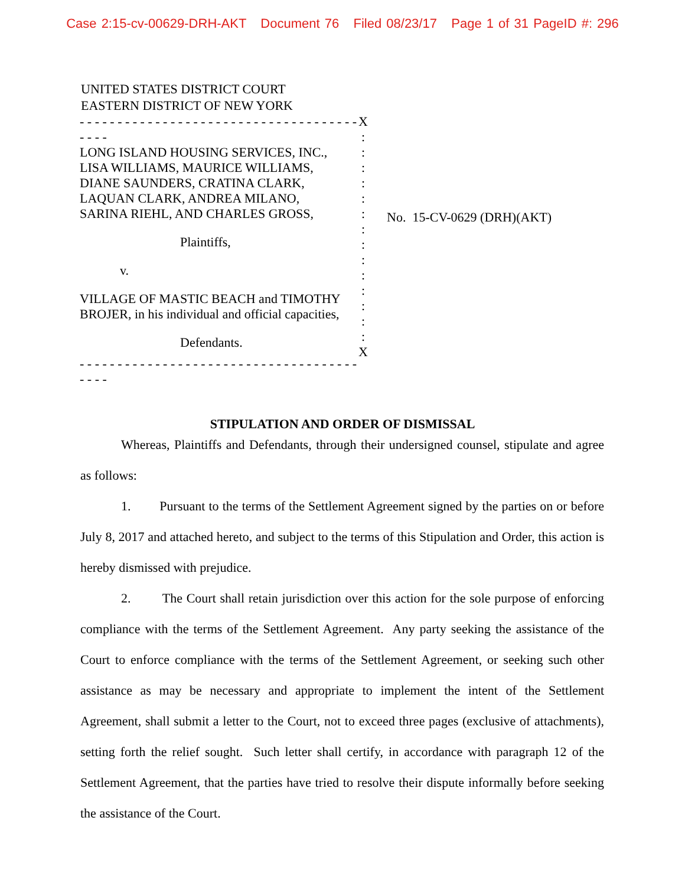Case 2:15-cv-00629-DRH-AKT Document 76 Filed 08/23/17 Page 1 of 31 PageID #: 296
UNITED STATES DISTRICT COURT
EASTERN DISTRICT OF NEW YORK
- - - - - - - - - - - - - - - - - - - - - - - - - - - - - - - - - - - - - - - - -
LONG ISLAND HOUSING SERVICES, INC.,
LISA WILLIAMS, MAURICE WILLIAMS,
DIANE SAUNDERS, CRATINA CLARK,
LAQUAN CLARK, ANDREA MILANO,
SARINA RIEHL, AND CHARLES GROSS,
Plaintiffs,
v.
VILLAGE OF MASTIC BEACH and TIMOTHY
BROJER, in his individual and official capacities,
Defendants.
- - - - - - - - - - - - - - - - - - - - - - - - - - - - - - - - - - - - - - - - -
X
:
:
:
:
:
:
:
:
:
:
:
:
:
:
X
No. 15-CV-0629 (DRH)(AKT)
STIPULATION AND ORDER OF DISMISSAL
Whereas, Plaintiffs and Defendants, through their undersigned counsel, stipulate and agree as follows:
1. Pursuant to the terms of the Settlement Agreement signed by the parties on or before July 8, 2017 and attached hereto, and subject to the terms of this Stipulation and Order, this action is hereby dismissed with prejudice.
2. The Court shall retain jurisdiction over this action for the sole purpose of enforcing compliance with the terms of the Settlement Agreement. Any party seeking the assistance of the Court to enforce compliance with the terms of the Settlement Agreement, or seeking such other assistance as may be necessary and appropriate to implement the intent of the Settlement Agreement, shall submit a letter to the Court, not to exceed three pages (exclusive of attachments), setting forth the relief sought. Such letter shall certify, in accordance with paragraph 12 of the Settlement Agreement, that the parties have tried to resolve their dispute informally before seeking the assistance of the Court.